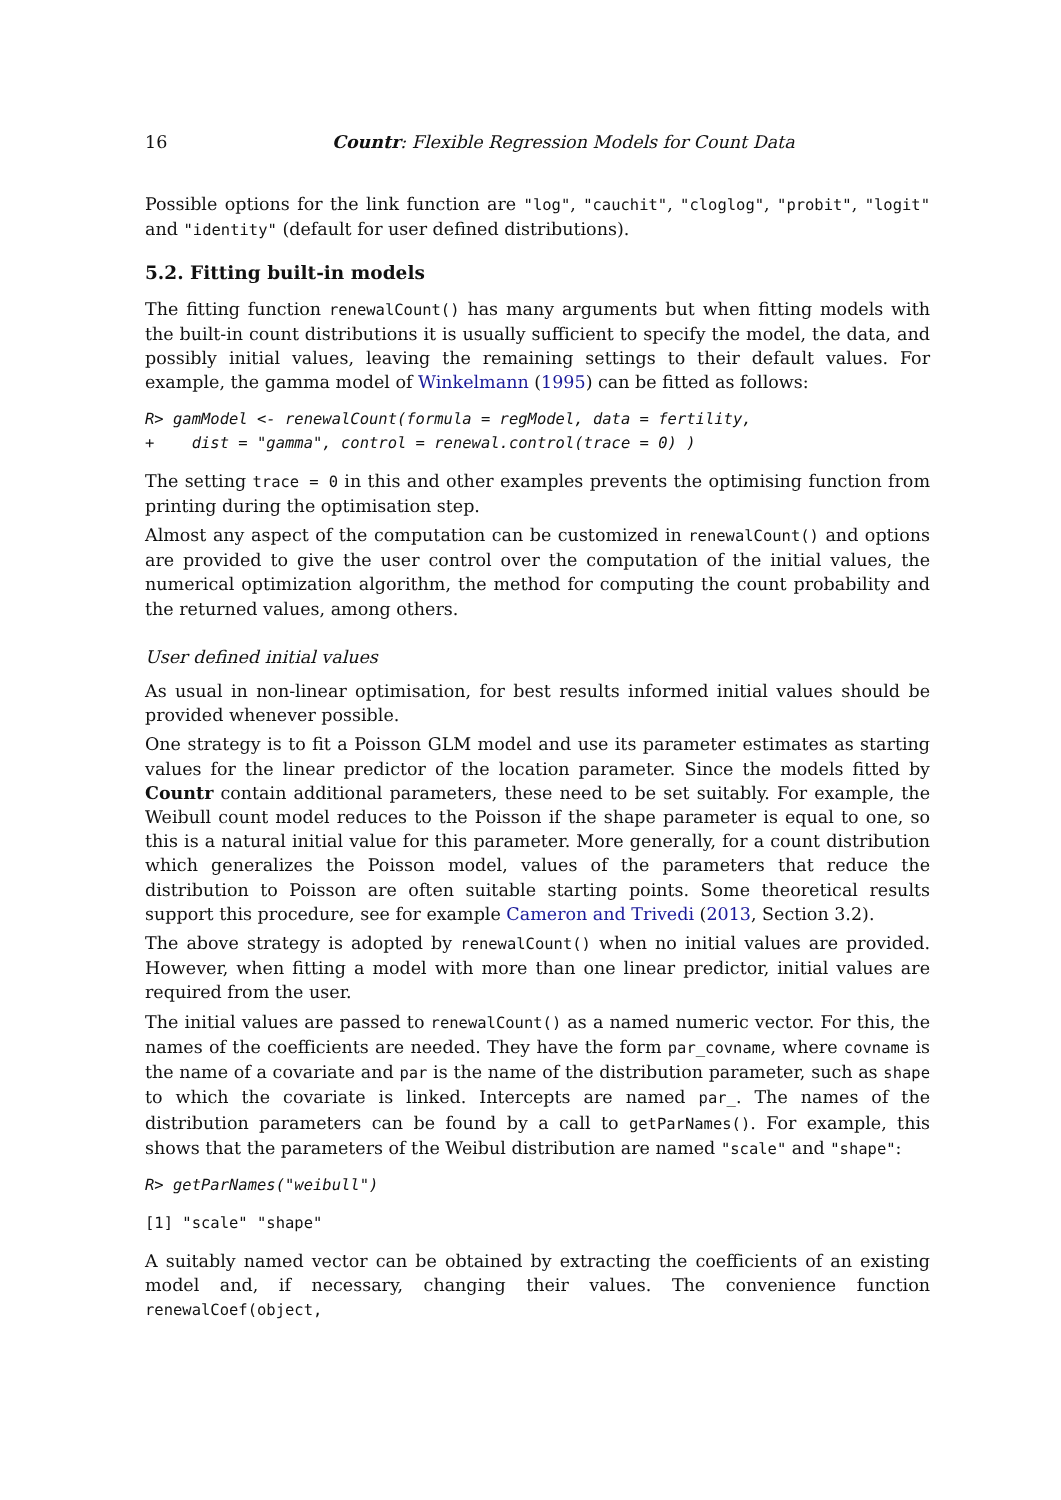16 Countr: Flexible Regression Models for Count Data
Possible options for the link function are "log", "cauchit", "cloglog", "probit", "logit" and "identity" (default for user defined distributions).
5.2. Fitting built-in models
The fitting function renewalCount() has many arguments but when fitting models with the built-in count distributions it is usually sufficient to specify the model, the data, and possibly initial values, leaving the remaining settings to their default values. For example, the gamma model of Winkelmann (1995) can be fitted as follows:
R> gamModel <- renewalCount(formula = regModel, data = fertility,
+    dist = "gamma", control = renewal.control(trace = 0) )
The setting trace = 0 in this and other examples prevents the optimising function from printing during the optimisation step.
Almost any aspect of the computation can be customized in renewalCount() and options are provided to give the user control over the computation of the initial values, the numerical optimization algorithm, the method for computing the count probability and the returned values, among others.
User defined initial values
As usual in non-linear optimisation, for best results informed initial values should be provided whenever possible.
One strategy is to fit a Poisson GLM model and use its parameter estimates as starting values for the linear predictor of the location parameter. Since the models fitted by Countr contain additional parameters, these need to be set suitably. For example, the Weibull count model reduces to the Poisson if the shape parameter is equal to one, so this is a natural initial value for this parameter. More generally, for a count distribution which generalizes the Poisson model, values of the parameters that reduce the distribution to Poisson are often suitable starting points. Some theoretical results support this procedure, see for example Cameron and Trivedi (2013, Section 3.2).
The above strategy is adopted by renewalCount() when no initial values are provided. However, when fitting a model with more than one linear predictor, initial values are required from the user.
The initial values are passed to renewalCount() as a named numeric vector. For this, the names of the coefficients are needed. They have the form par_covname, where covname is the name of a covariate and par is the name of the distribution parameter, such as shape to which the covariate is linked. Intercepts are named par_. The names of the distribution parameters can be found by a call to getParNames(). For example, this shows that the parameters of the Weibul distribution are named "scale" and "shape":
R> getParNames("weibull")
[1] "scale" "shape"
A suitably named vector can be obtained by extracting the coefficients of an existing model and, if necessary, changing their values. The convenience function renewalCoef(object,